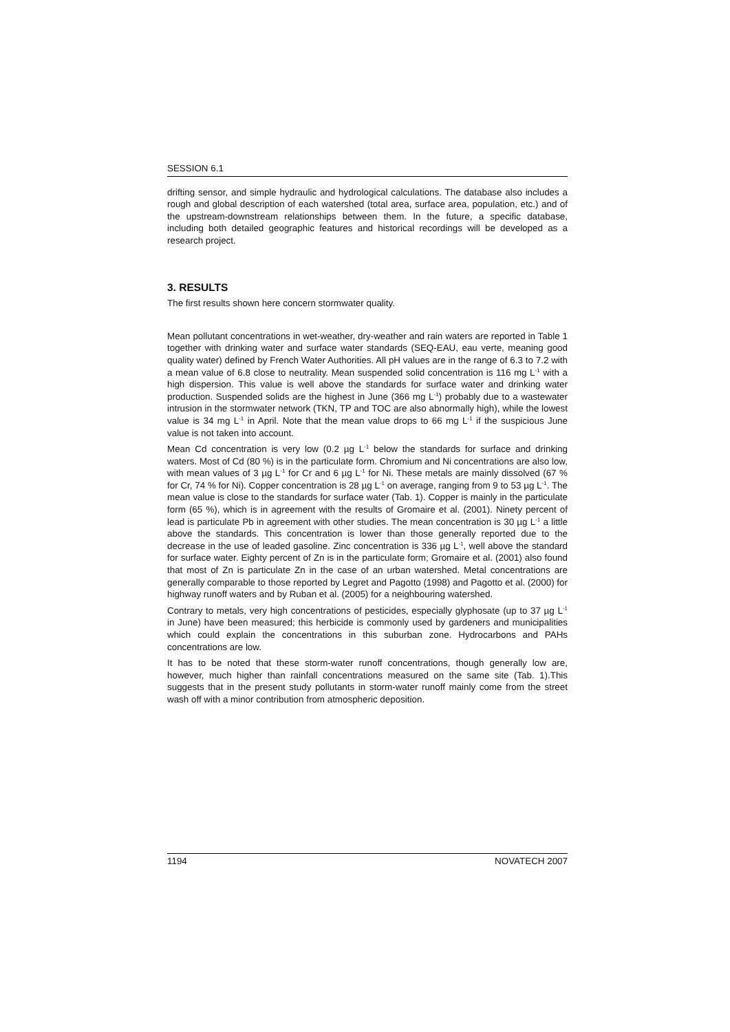SESSION 6.1
drifting sensor, and simple hydraulic and hydrological calculations. The database also includes a rough and global description of each watershed (total area, surface area, population, etc.) and of the upstream-downstream relationships between them. In the future, a specific database, including both detailed geographic features and historical recordings will be developed as a research project.
3. RESULTS
The first results shown here concern stormwater quality.
Mean pollutant concentrations in wet-weather, dry-weather and rain waters are reported in Table 1 together with drinking water and surface water standards (SEQ-EAU, eau verte, meaning good quality water) defined by French Water Authorities. All pH values are in the range of 6.3 to 7.2 with a mean value of 6.8 close to neutrality. Mean suspended solid concentration is 116 mg L<sup>-1</sup> with a high dispersion. This value is well above the standards for surface water and drinking water production. Suspended solids are the highest in June (366 mg L<sup>-1</sup>) probably due to a wastewater intrusion in the stormwater network (TKN, TP and TOC are also abnormally high), while the lowest value is 34 mg L<sup>-1</sup> in April. Note that the mean value drops to 66 mg L<sup>-1</sup> if the suspicious June value is not taken into account.
Mean Cd concentration is very low (0.2 µg L<sup>-1</sup> below the standards for surface and drinking waters. Most of Cd (80 %) is in the particulate form. Chromium and Ni concentrations are also low, with mean values of 3 µg L<sup>-1</sup> for Cr and 6 µg L<sup>-1</sup> for Ni. These metals are mainly dissolved (67 % for Cr, 74 % for Ni). Copper concentration is 28 µg L<sup>-1</sup> on average, ranging from 9 to 53 µg L<sup>-1</sup>. The mean value is close to the standards for surface water (Tab. 1). Copper is mainly in the particulate form (65 %), which is in agreement with the results of Gromaire et al. (2001). Ninety percent of lead is particulate Pb in agreement with other studies. The mean concentration is 30 µg L<sup>-1</sup> a little above the standards. This concentration is lower than those generally reported due to the decrease in the use of leaded gasoline. Zinc concentration is 336 µg L<sup>-1</sup>, well above the standard for surface water. Eighty percent of Zn is in the particulate form; Gromaire et al. (2001) also found that most of Zn is particulate Zn in the case of an urban watershed. Metal concentrations are generally comparable to those reported by Legret and Pagotto (1998) and Pagotto et al. (2000) for highway runoff waters and by Ruban et al. (2005) for a neighbouring watershed.
Contrary to metals, very high concentrations of pesticides, especially glyphosate (up to 37 µg L<sup>-1</sup> in June) have been measured; this herbicide is commonly used by gardeners and municipalities which could explain the concentrations in this suburban zone. Hydrocarbons and PAHs concentrations are low.
It has to be noted that these storm-water runoff concentrations, though generally low are, however, much higher than rainfall concentrations measured on the same site (Tab. 1).This suggests that in the present study pollutants in storm-water runoff mainly come from the street wash off with a minor contribution from atmospheric deposition.
1194 NOVATECH 2007